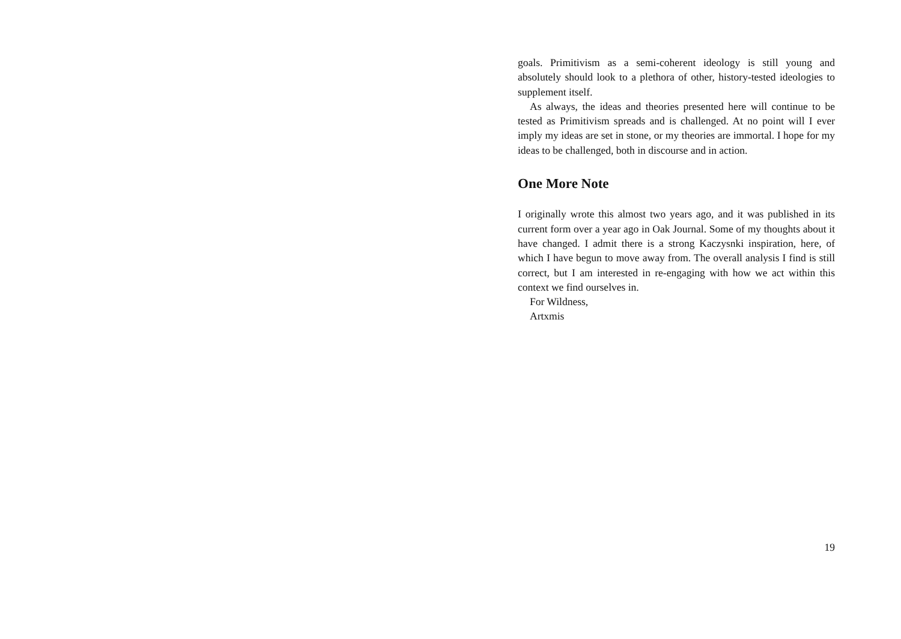goals. Primitivism as a semi-coherent ideology is still young and absolutely should look to a plethora of other, history-tested ideologies to supplement itself.
As always, the ideas and theories presented here will continue to be tested as Primitivism spreads and is challenged. At no point will I ever imply my ideas are set in stone, or my theories are immortal. I hope for my ideas to be challenged, both in discourse and in action.
One More Note
I originally wrote this almost two years ago, and it was published in its current form over a year ago in Oak Journal. Some of my thoughts about it have changed. I admit there is a strong Kaczysnki inspiration, here, of which I have begun to move away from. The overall analysis I find is still correct, but I am interested in re-engaging with how we act within this context we find ourselves in.
For Wildness,
Artxmis
19